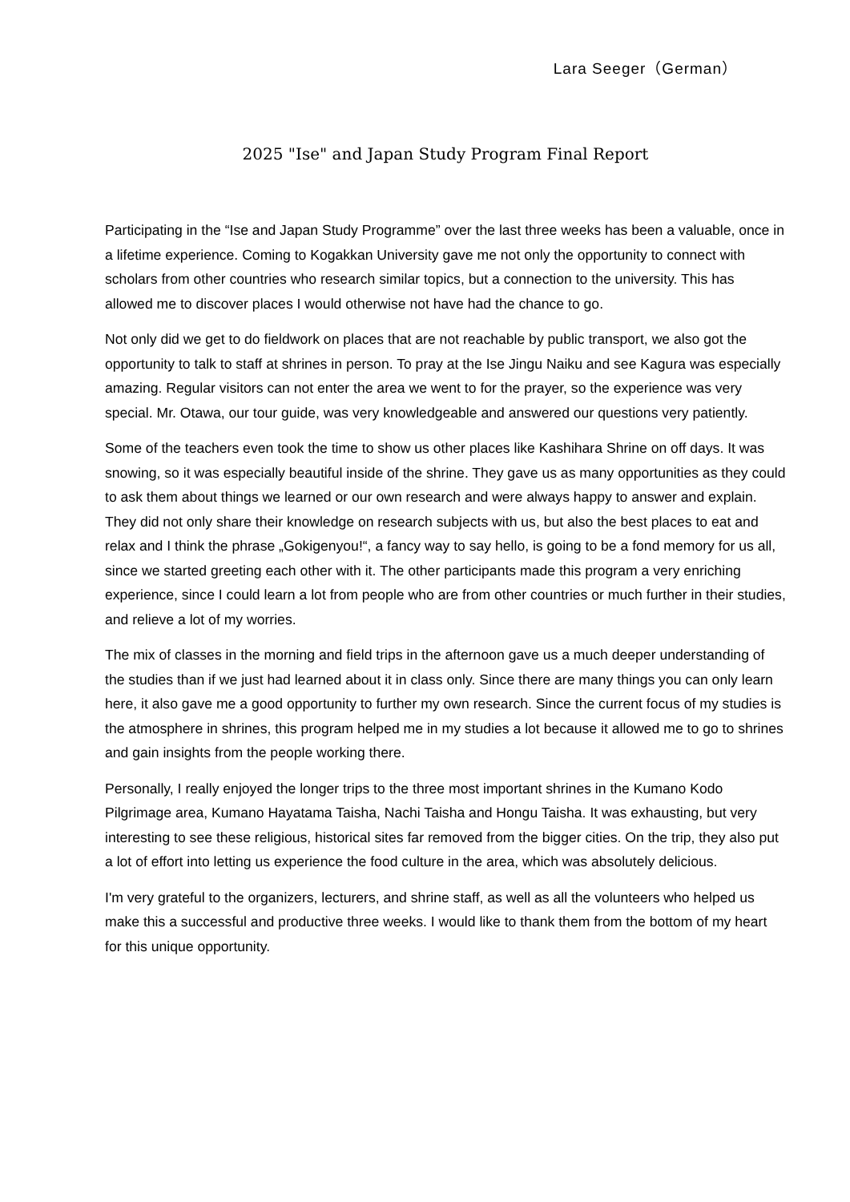Lara Seeger（German）
2025 "Ise" and Japan Study Program Final Report
Participating in the “Ise and Japan Study Programme” over the last three weeks has been a valuable, once in a lifetime experience. Coming to Kogakkan University gave me not only the opportunity to connect with scholars from other countries who research similar topics, but a connection to the university. This has allowed me to discover places I would otherwise not have had the chance to go.
Not only did we get to do fieldwork on places that are not reachable by public transport, we also got the opportunity to talk to staff at shrines in person. To pray at the Ise Jingu Naiku and see Kagura was especially amazing. Regular visitors can not enter the area we went to for the prayer, so the experience was very special. Mr. Otawa, our tour guide, was very knowledgeable and answered our questions very patiently.
Some of the teachers even took the time to show us other places like Kashihara Shrine on off days. It was snowing, so it was especially beautiful inside of the shrine. They gave us as many opportunities as they could to ask them about things we learned or our own research and were always happy to answer and explain. They did not only share their knowledge on research subjects with us, but also the best places to eat and relax and I think the phrase „Gokigenyou!“, a fancy way to say hello, is going to be a fond memory for us all, since we started greeting each other with it. The other participants made this program a very enriching experience, since I could learn a lot from people who are from other countries or much further in their studies, and relieve a lot of my worries.
The mix of classes in the morning and field trips in the afternoon gave us a much deeper understanding of the studies than if we just had learned about it in class only. Since there are many things you can only learn here, it also gave me a good opportunity to further my own research. Since the current focus of my studies is the atmosphere in shrines, this program helped me in my studies a lot because it allowed me to go to shrines and gain insights from the people working there.
Personally, I really enjoyed the longer trips to the three most important shrines in the Kumano Kodo Pilgrimage area, Kumano Hayatama Taisha, Nachi Taisha and Hongu Taisha. It was exhausting, but very interesting to see these religious, historical sites far removed from the bigger cities. On the trip, they also put a lot of effort into letting us experience the food culture in the area, which was absolutely delicious.
I'm very grateful to the organizers, lecturers, and shrine staff, as well as all the volunteers who helped us make this a successful and productive three weeks. I would like to thank them from the bottom of my heart for this unique opportunity.